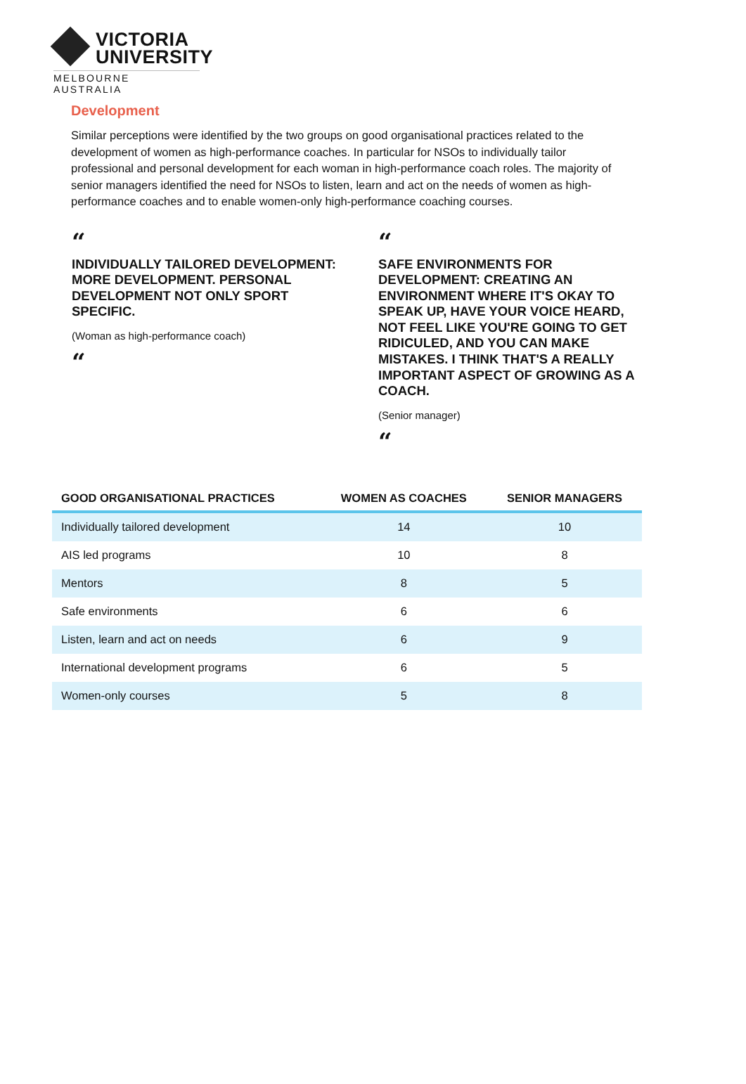VICTORIA
UNIVERSITY
MELBOURNE AUSTRALIA
Development
Similar perceptions were identified by the two groups on good organisational practices related to the development of women as high-performance coaches. In particular for NSOs to individually tailor professional and personal development for each woman in high-performance coach roles. The majority of senior managers identified the need for NSOs to listen, learn and act on the needs of women as high-performance coaches and to enable women-only high-performance coaching courses.
“
INDIVIDUALLY TAILORED DEVELOPMENT: MORE DEVELOPMENT. PERSONAL DEVELOPMENT NOT ONLY SPORT SPECIFIC.
(Woman as high-performance coach)
“
“
SAFE ENVIRONMENTS FOR DEVELOPMENT: CREATING AN ENVIRONMENT WHERE IT'S OKAY TO SPEAK UP, HAVE YOUR VOICE HEARD, NOT FEEL LIKE YOU'RE GOING TO GET RIDICULED, AND YOU CAN MAKE MISTAKES. I THINK THAT'S A REALLY IMPORTANT ASPECT OF GROWING AS A COACH.
(Senior manager)
“
| GOOD ORGANISATIONAL PRACTICES | WOMEN AS COACHES | SENIOR MANAGERS |
| --- | --- | --- |
| Individually tailored development | 14 | 10 |
| AIS led programs | 10 | 8 |
| Mentors | 8 | 5 |
| Safe environments | 6 | 6 |
| Listen, learn and act on needs | 6 | 9 |
| International development programs | 6 | 5 |
| Women-only courses | 5 | 8 |